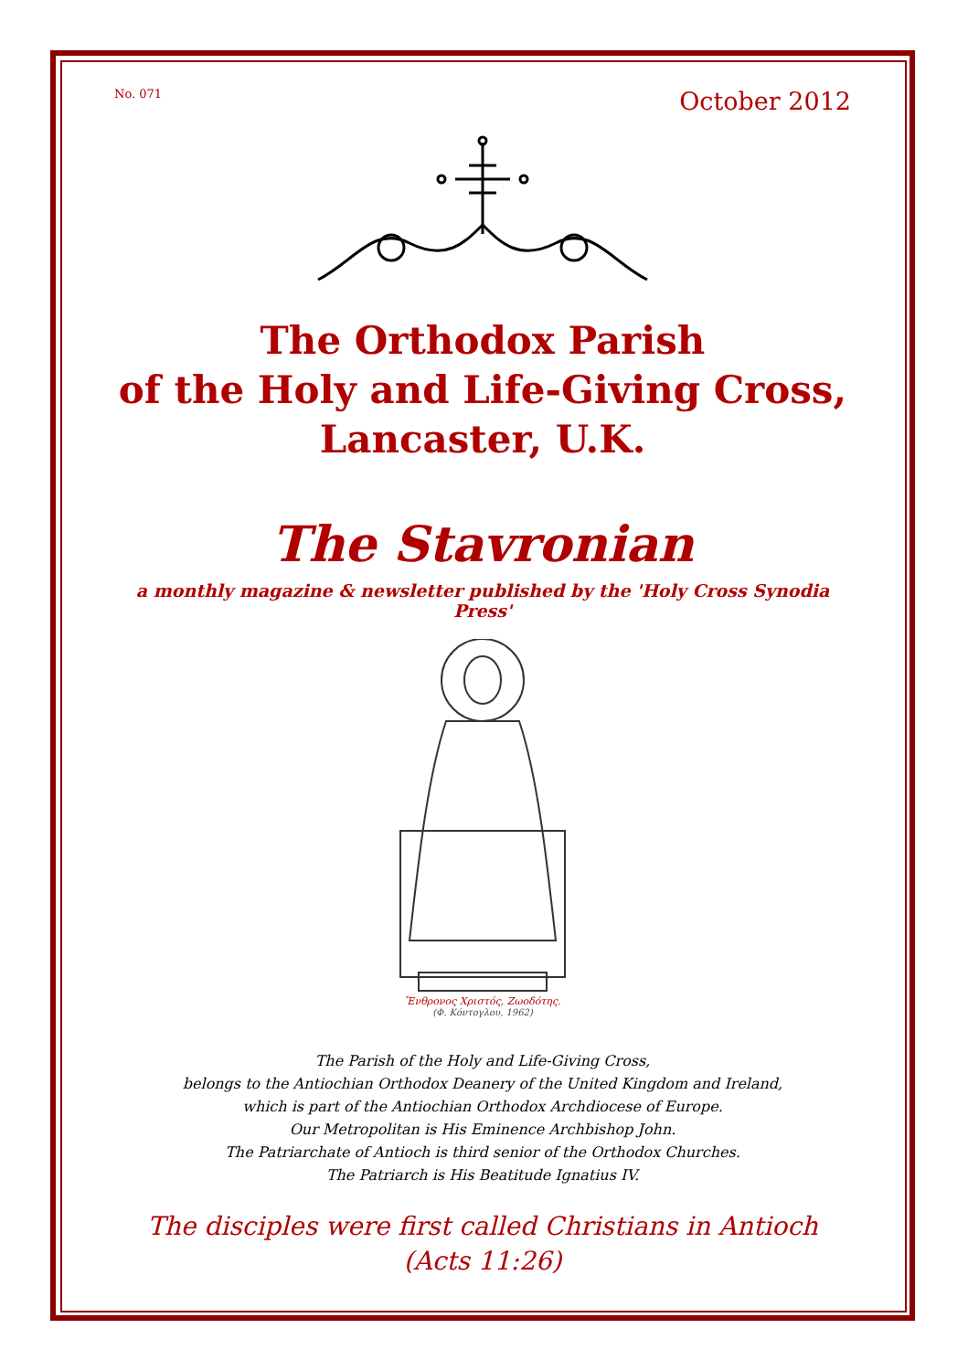No. 071 October 2012
The Orthodox Parish
of the Holy and Life-Giving Cross,
Lancaster, U.K.
The Stavronian
a monthly magazine & newsletter published by the 'Holy Cross Synodia Press'
Ἔνθρονος Χριστός, Ζωοδότης.
(Φ. Κόντογλου, 1962)
The Parish of the Holy and Life-Giving Cross,
belongs to the Antiochian Orthodox Deanery of the United Kingdom and Ireland,
which is part of the Antiochian Orthodox Archdiocese of Europe.
Our Metropolitan is His Eminence Archbishop John.
The Patriarchate of Antioch is third senior of the Orthodox Churches.
The Patriarch is His Beatitude Ignatius IV.
The disciples were first called Christians in Antioch
(Acts 11:26)